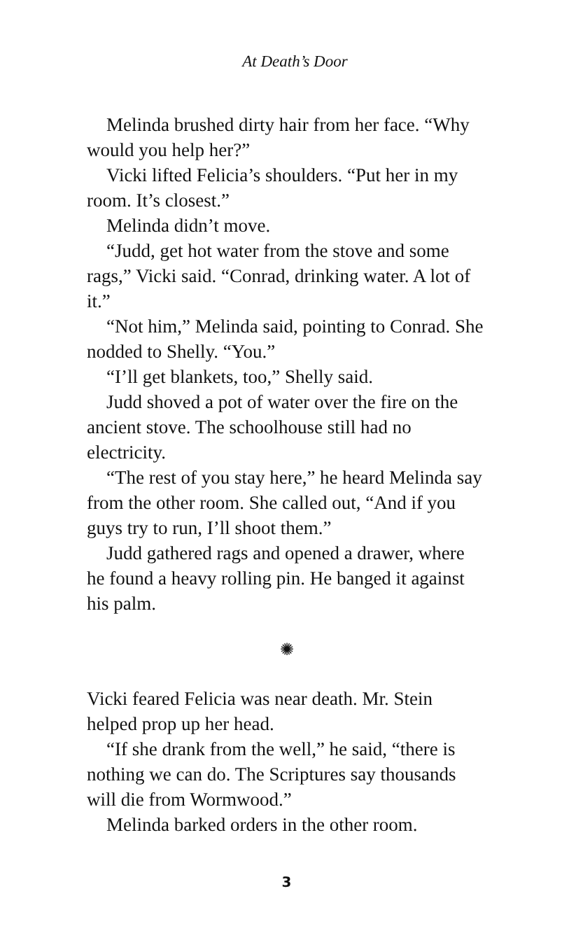At Death’s Door
Melinda brushed dirty hair from her face. “Why would you help her?”
Vicki lifted Felicia’s shoulders. “Put her in my room. It’s closest.”
Melinda didn’t move.
“Judd, get hot water from the stove and some rags,” Vicki said. “Conrad, drinking water. A lot of it.”
“Not him,” Melinda said, pointing to Conrad. She nodded to Shelly. “You.”
“I’ll get blankets, too,” Shelly said.
Judd shoved a pot of water over the fire on the ancient stove. The schoolhouse still had no electricity.
“The rest of you stay here,” he heard Melinda say from the other room. She called out, “And if you guys try to run, I’ll shoot them.”
Judd gathered rags and opened a drawer, where he found a heavy rolling pin. He banged it against his palm.
✺
Vicki feared Felicia was near death. Mr. Stein helped prop up her head.
“If she drank from the well,” he said, “there is nothing we can do. The Scriptures say thousands will die from Wormwood.”
Melinda barked orders in the other room.
3